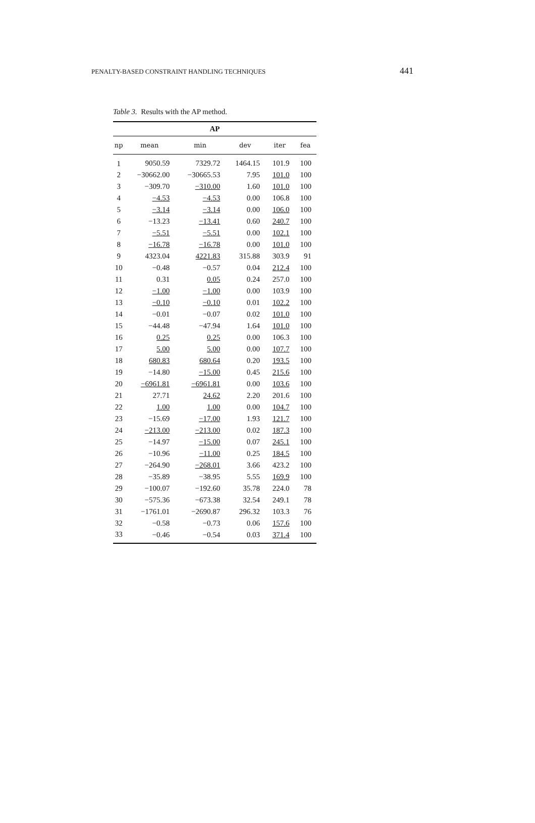PENALTY-BASED CONSTRAINT HANDLING TECHNIQUES 441
Table 3. Results with the AP method.
| AP | | | | | |
| --- | --- | --- | --- | --- | --- |
| np | mean | min | dev | iter | fea |
| 1 | 9050.59 | 7329.72 | 1464.15 | 101.9 | 100 |
| 2 | −30662.00 | −30665.53 | 7.95 | 101.0 | 100 |
| 3 | −309.70 | −310.00 | 1.60 | 101.0 | 100 |
| 4 | −4.53 | −4.53 | 0.00 | 106.8 | 100 |
| 5 | −3.14 | −3.14 | 0.00 | 106.0 | 100 |
| 6 | −13.23 | −13.41 | 0.60 | 240.7 | 100 |
| 7 | −5.51 | −5.51 | 0.00 | 102.1 | 100 |
| 8 | −16.78 | −16.78 | 0.00 | 101.0 | 100 |
| 9 | 4323.04 | 4221.83 | 315.88 | 303.9 | 91 |
| 10 | −0.48 | −0.57 | 0.04 | 212.4 | 100 |
| 11 | 0.31 | 0.05 | 0.24 | 257.0 | 100 |
| 12 | −1.00 | −1.00 | 0.00 | 103.9 | 100 |
| 13 | −0.10 | −0.10 | 0.01 | 102.2 | 100 |
| 14 | −0.01 | −0.07 | 0.02 | 101.0 | 100 |
| 15 | −44.48 | −47.94 | 1.64 | 101.0 | 100 |
| 16 | 0.25 | 0.25 | 0.00 | 106.3 | 100 |
| 17 | 5.00 | 5.00 | 0.00 | 107.7 | 100 |
| 18 | 680.83 | 680.64 | 0.20 | 193.5 | 100 |
| 19 | −14.80 | −15.00 | 0.45 | 215.6 | 100 |
| 20 | −6961.81 | −6961.81 | 0.00 | 103.6 | 100 |
| 21 | 27.71 | 24.62 | 2.20 | 201.6 | 100 |
| 22 | 1.00 | 1.00 | 0.00 | 104.7 | 100 |
| 23 | −15.69 | −17.00 | 1.93 | 121.7 | 100 |
| 24 | −213.00 | −213.00 | 0.02 | 187.3 | 100 |
| 25 | −14.97 | −15.00 | 0.07 | 245.1 | 100 |
| 26 | −10.96 | −11.00 | 0.25 | 184.5 | 100 |
| 27 | −264.90 | −268.01 | 3.66 | 423.2 | 100 |
| 28 | −35.89 | −38.95 | 5.55 | 169.9 | 100 |
| 29 | −100.07 | −192.60 | 35.78 | 224.0 | 78 |
| 30 | −575.36 | −673.38 | 32.54 | 249.1 | 78 |
| 31 | −1761.01 | −2690.87 | 296.32 | 103.3 | 76 |
| 32 | −0.58 | −0.73 | 0.06 | 157.6 | 100 |
| 33 | −0.46 | −0.54 | 0.03 | 371.4 | 100 |